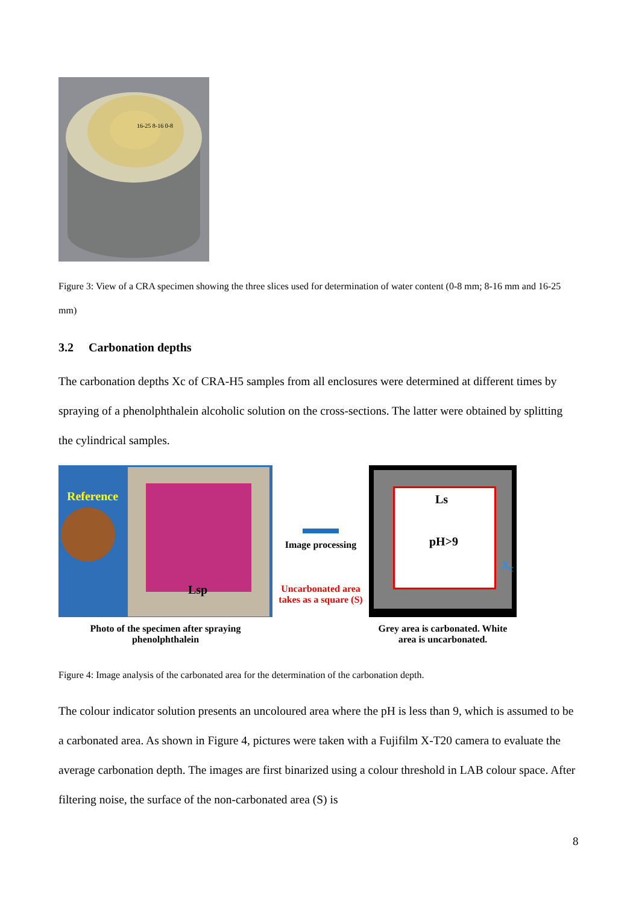16-25 8-16 0-8
Figure 3: View of a CRA specimen showing the three slices used for determination of water content (0-8 mm; 8-16 mm and 16-25 mm)
3.2 Carbonation depths
The carbonation depths Xc of CRA-H5 samples from all enclosures were determined at different times by spraying of a phenolphthalein alcoholic solution on the cross-sections. The latter were obtained by splitting the cylindrical samples.
Reference
Lsp
Photo of the specimen after spraying phenolphthalein
Image processing
Uncarbonated area takes as a square (S)
Ls
pH>9
X<sub>c</sub>
Grey area is carbonated. White area is uncarbonated.
Figure 4: Image analysis of the carbonated area for the determination of the carbonation depth.
The colour indicator solution presents an uncoloured area where the pH is less than 9, which is assumed to be a carbonated area. As shown in Figure 4, pictures were taken with a Fujifilm X-T20 camera to evaluate the average carbonation depth. The images are first binarized using a colour threshold in LAB colour space. After filtering noise, the surface of the non-carbonated area (S) is
8